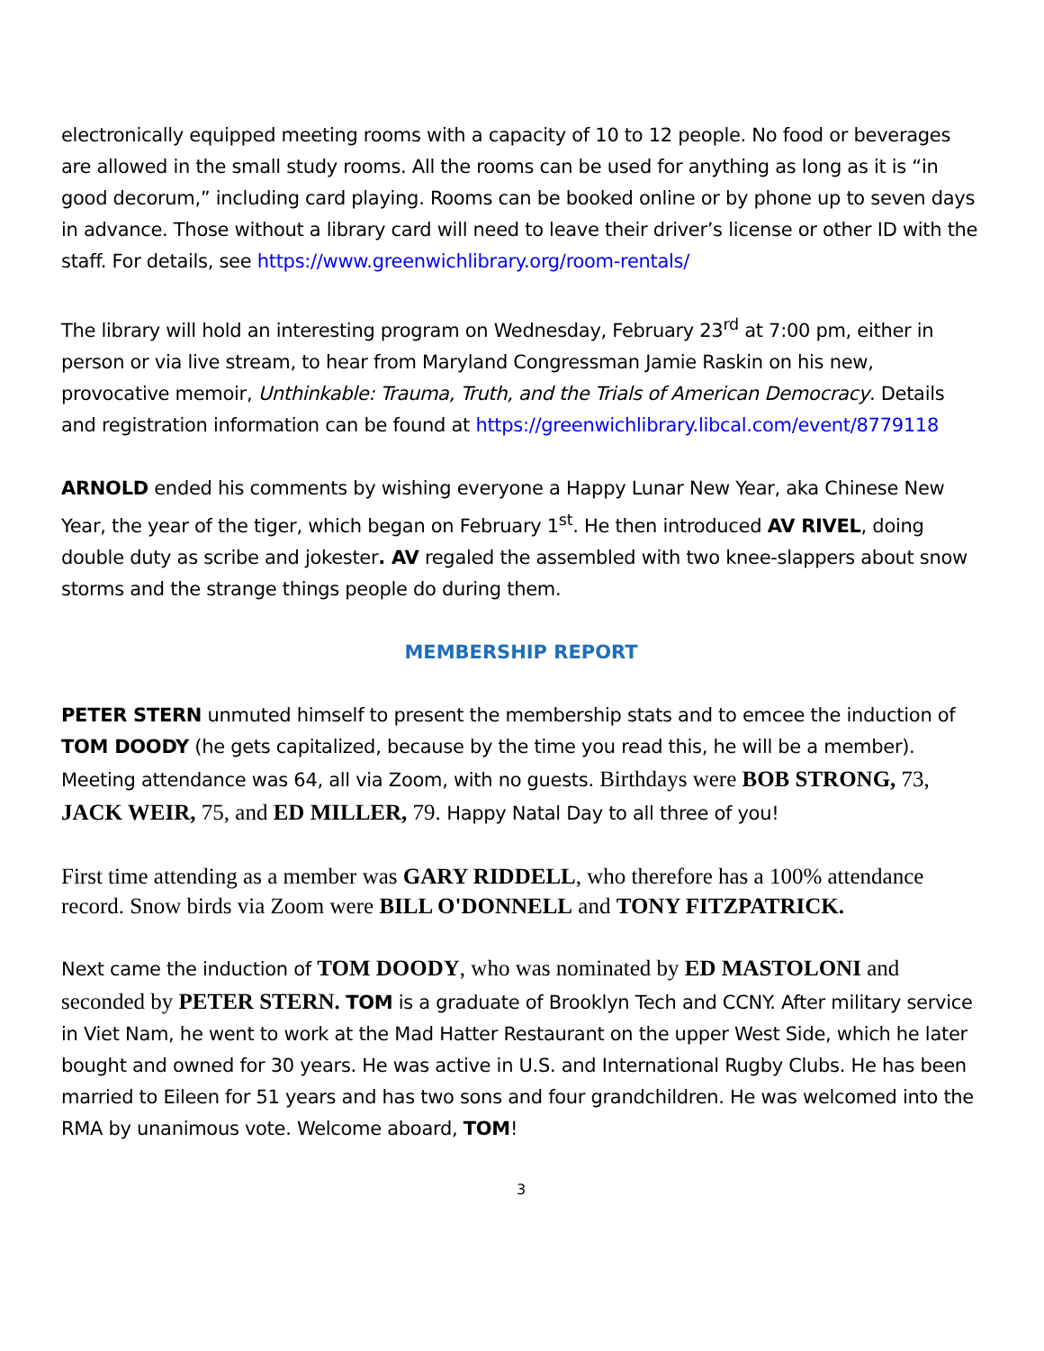electronically equipped meeting rooms with a capacity of 10 to 12 people. No food or beverages are allowed in the small study rooms. All the rooms can be used for anything as long as it is “in good decorum,” including card playing. Rooms can be booked online or by phone up to seven days in advance. Those without a library card will need to leave their driver’s license or other ID with the staff. For details, see https://www.greenwichlibrary.org/room-rentals/
The library will hold an interesting program on Wednesday, February 23<sup>rd</sup> at 7:00 pm, either in person or via live stream, to hear from Maryland Congressman Jamie Raskin on his new, provocative memoir, Unthinkable: Trauma, Truth, and the Trials of American Democracy. Details and registration information can be found at https://greenwichlibrary.libcal.com/event/8779118
ARNOLD ended his comments by wishing everyone a Happy Lunar New Year, aka Chinese New Year, the year of the tiger, which began on February 1<sup>st</sup>. He then introduced AV RIVEL, doing double duty as scribe and jokester. AV regaled the assembled with two knee-slappers about snow storms and the strange things people do during them.
MEMBERSHIP REPORT
PETER STERN unmuted himself to present the membership stats and to emcee the induction of TOM DOODY (he gets capitalized, because by the time you read this, he will be a member). Meeting attendance was 64, all via Zoom, with no guests. Birthdays were BOB STRONG, 73, JACK WEIR, 75, and ED MILLER, 79. Happy Natal Day to all three of you!
First time attending as a member was GARY RIDDELL, who therefore has a 100% attendance record. Snow birds via Zoom were BILL O'DONNELL and TONY FITZPATRICK.
Next came the induction of TOM DOODY, who was nominated by ED MASTOLONI and seconded by PETER STERN. TOM is a graduate of Brooklyn Tech and CCNY. After military service in Viet Nam, he went to work at the Mad Hatter Restaurant on the upper West Side, which he later bought and owned for 30 years. He was active in U.S. and International Rugby Clubs. He has been married to Eileen for 51 years and has two sons and four grandchildren. He was welcomed into the RMA by unanimous vote. Welcome aboard, TOM!
3